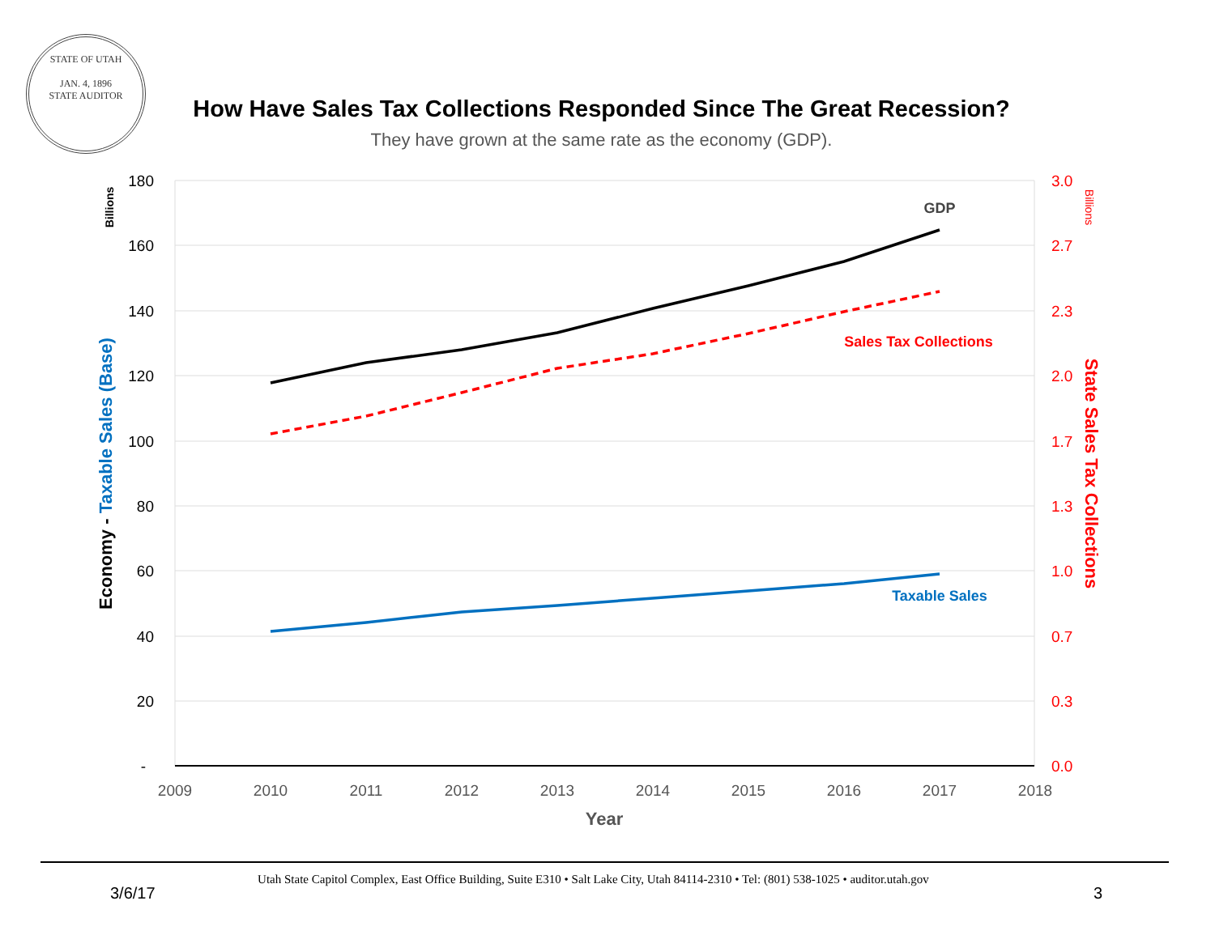STATE OF UTAH
JAN. 4, 1896
STATE AUDITOR
How Have Sales Tax Collections Responded Since The Great Recession?
They have grown at the same rate as the economy (GDP).
180
160
140
120
100
80
60
40
20
-
3.0
2.7
2.3
2.0
1.7
1.3
1.0
0.7
0.3
0.0
2009
2010
2011
2012
2013
2014
2015
2016
2017
2018
Year
GDP
Sales Tax Collections
Taxable Sales
Billions
Economy - Taxable Sales (Base)
Billions
State Sales Tax Collections
Utah State Capitol Complex, East Office Building, Suite E310 • Salt Lake City, Utah 84114-2310 • Tel: (801) 538-1025 • auditor.utah.gov
3/6/17 3